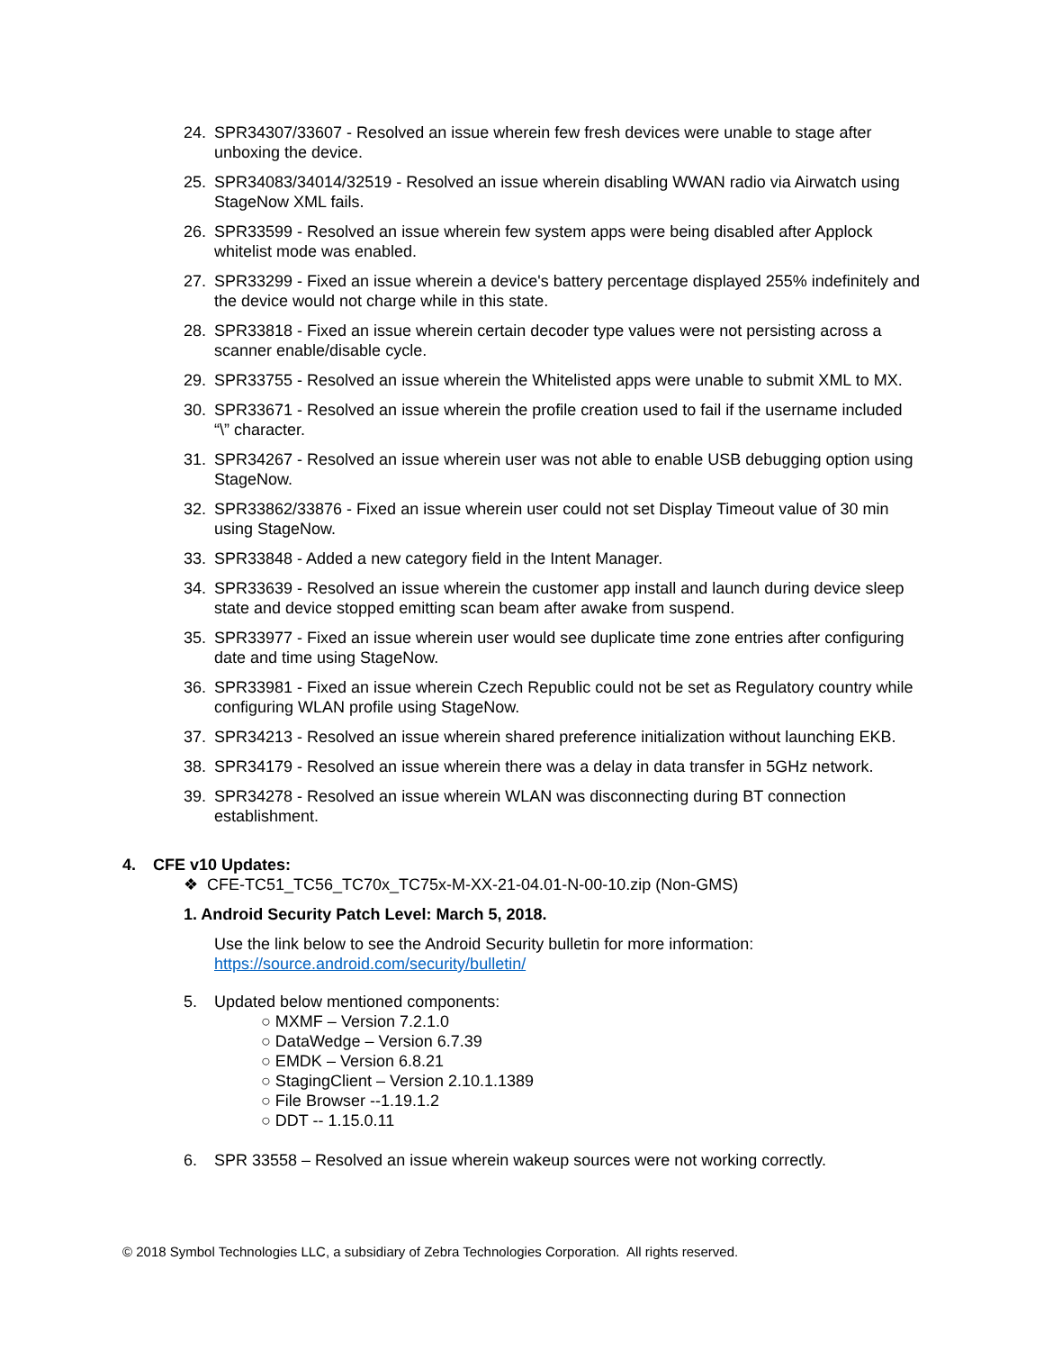24. SPR34307/33607 - Resolved an issue wherein few fresh devices were unable to stage after unboxing the device.
25. SPR34083/34014/32519 - Resolved an issue wherein disabling WWAN radio via Airwatch using StageNow XML fails.
26. SPR33599 - Resolved an issue wherein few system apps were being disabled after Applock whitelist mode was enabled.
27. SPR33299 - Fixed an issue wherein a device's battery percentage displayed 255% indefinitely and the device would not charge while in this state.
28. SPR33818 - Fixed an issue wherein certain decoder type values were not persisting across a scanner enable/disable cycle.
29. SPR33755 - Resolved an issue wherein the Whitelisted apps were unable to submit XML to MX.
30. SPR33671 - Resolved an issue wherein the profile creation used to fail if the username included “\” character.
31. SPR34267 - Resolved an issue wherein user was not able to enable USB debugging option using StageNow.
32. SPR33862/33876 - Fixed an issue wherein user could not set Display Timeout value of 30 min using StageNow.
33. SPR33848 - Added a new category field in the Intent Manager.
34. SPR33639 - Resolved an issue wherein the customer app install and launch during device sleep state and device stopped emitting scan beam after awake from suspend.
35. SPR33977 - Fixed an issue wherein user would see duplicate time zone entries after configuring date and time using StageNow.
36. SPR33981 - Fixed an issue wherein Czech Republic could not be set as Regulatory country while configuring WLAN profile using StageNow.
37. SPR34213 - Resolved an issue wherein shared preference initialization without launching EKB.
38. SPR34179 - Resolved an issue wherein there was a delay in data transfer in 5GHz network.
39. SPR34278 - Resolved an issue wherein WLAN was disconnecting during BT connection establishment.
4. CFE v10 Updates:
❖ CFE-TC51_TC56_TC70x_TC75x-M-XX-21-04.01-N-00-10.zip (Non-GMS)
1. Android Security Patch Level: March 5, 2018.
Use the link below to see the Android Security bulletin for more information:
https://source.android.com/security/bulletin/
5. Updated below mentioned components:
○ MXMF – Version 7.2.1.0
○ DataWedge – Version 6.7.39
○ EMDK – Version 6.8.21
○ StagingClient – Version 2.10.1.1389
○ File Browser --1.19.1.2
○ DDT -- 1.15.0.11
6. SPR 33558 – Resolved an issue wherein wakeup sources were not working correctly.
© 2018 Symbol Technologies LLC, a subsidiary of Zebra Technologies Corporation. All rights reserved.